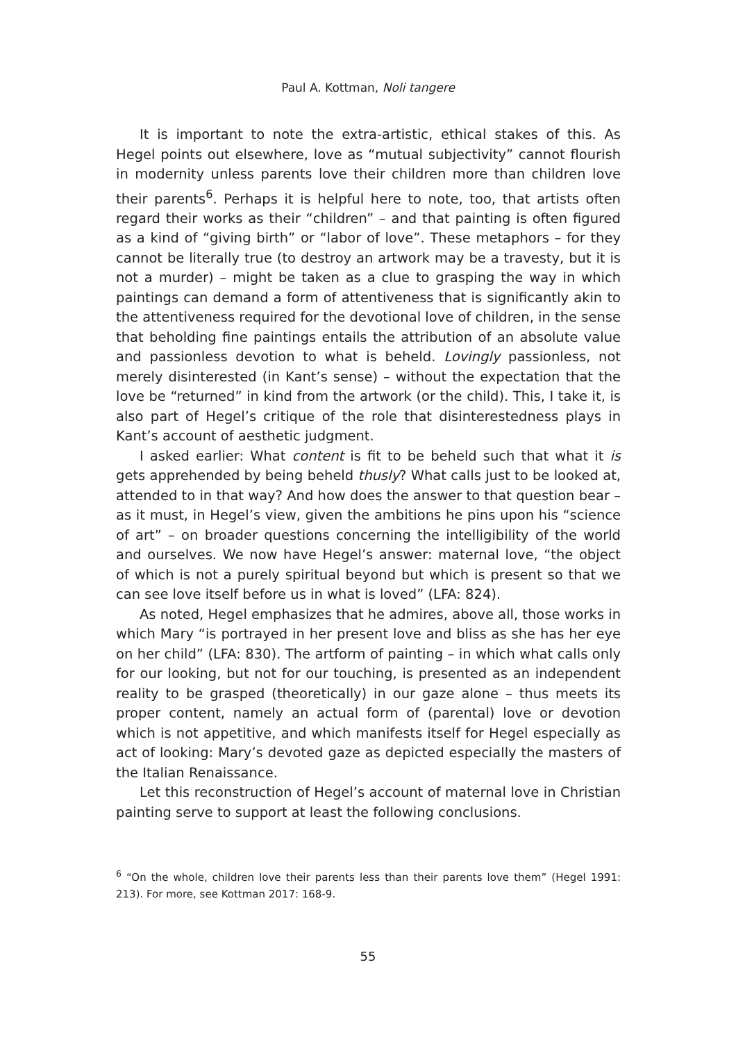Paul A. Kottman, Noli tangere
It is important to note the extra-artistic, ethical stakes of this. As Hegel points out elsewhere, love as “mutual subjectivity” cannot flourish in modernity unless parents love their children more than children love their parents<sup>6</sup>. Perhaps it is helpful here to note, too, that artists often regard their works as their “children” – and that painting is often figured as a kind of “giving birth” or “labor of love”. These metaphors – for they cannot be literally true (to destroy an artwork may be a travesty, but it is not a murder) – might be taken as a clue to grasping the way in which paintings can demand a form of attentiveness that is significantly akin to the attentiveness required for the devotional love of children, in the sense that beholding fine paintings entails the attribution of an absolute value and passionless devotion to what is beheld. Lovingly passionless, not merely disinterested (in Kant’s sense) – without the expectation that the love be “returned” in kind from the artwork (or the child). This, I take it, is also part of Hegel’s critique of the role that disinterestedness plays in Kant’s account of aesthetic judgment.
I asked earlier: What content is fit to be beheld such that what it is gets apprehended by being beheld thusly? What calls just to be looked at, attended to in that way? And how does the answer to that question bear – as it must, in Hegel’s view, given the ambitions he pins upon his “science of art” – on broader questions concerning the intelligibility of the world and ourselves. We now have Hegel’s answer: maternal love, “the object of which is not a purely spiritual beyond but which is present so that we can see love itself before us in what is loved” (LFA: 824).
As noted, Hegel emphasizes that he admires, above all, those works in which Mary “is portrayed in her present love and bliss as she has her eye on her child” (LFA: 830). The artform of painting – in which what calls only for our looking, but not for our touching, is presented as an independent reality to be grasped (theoretically) in our gaze alone – thus meets its proper content, namely an actual form of (parental) love or devotion which is not appetitive, and which manifests itself for Hegel especially as act of looking: Mary’s devoted gaze as depicted especially the masters of the Italian Renaissance.
Let this reconstruction of Hegel’s account of maternal love in Christian painting serve to support at least the following conclusions.
<sup>6</sup> “On the whole, children love their parents less than their parents love them” (Hegel 1991: 213). For more, see Kottman 2017: 168-9.
55